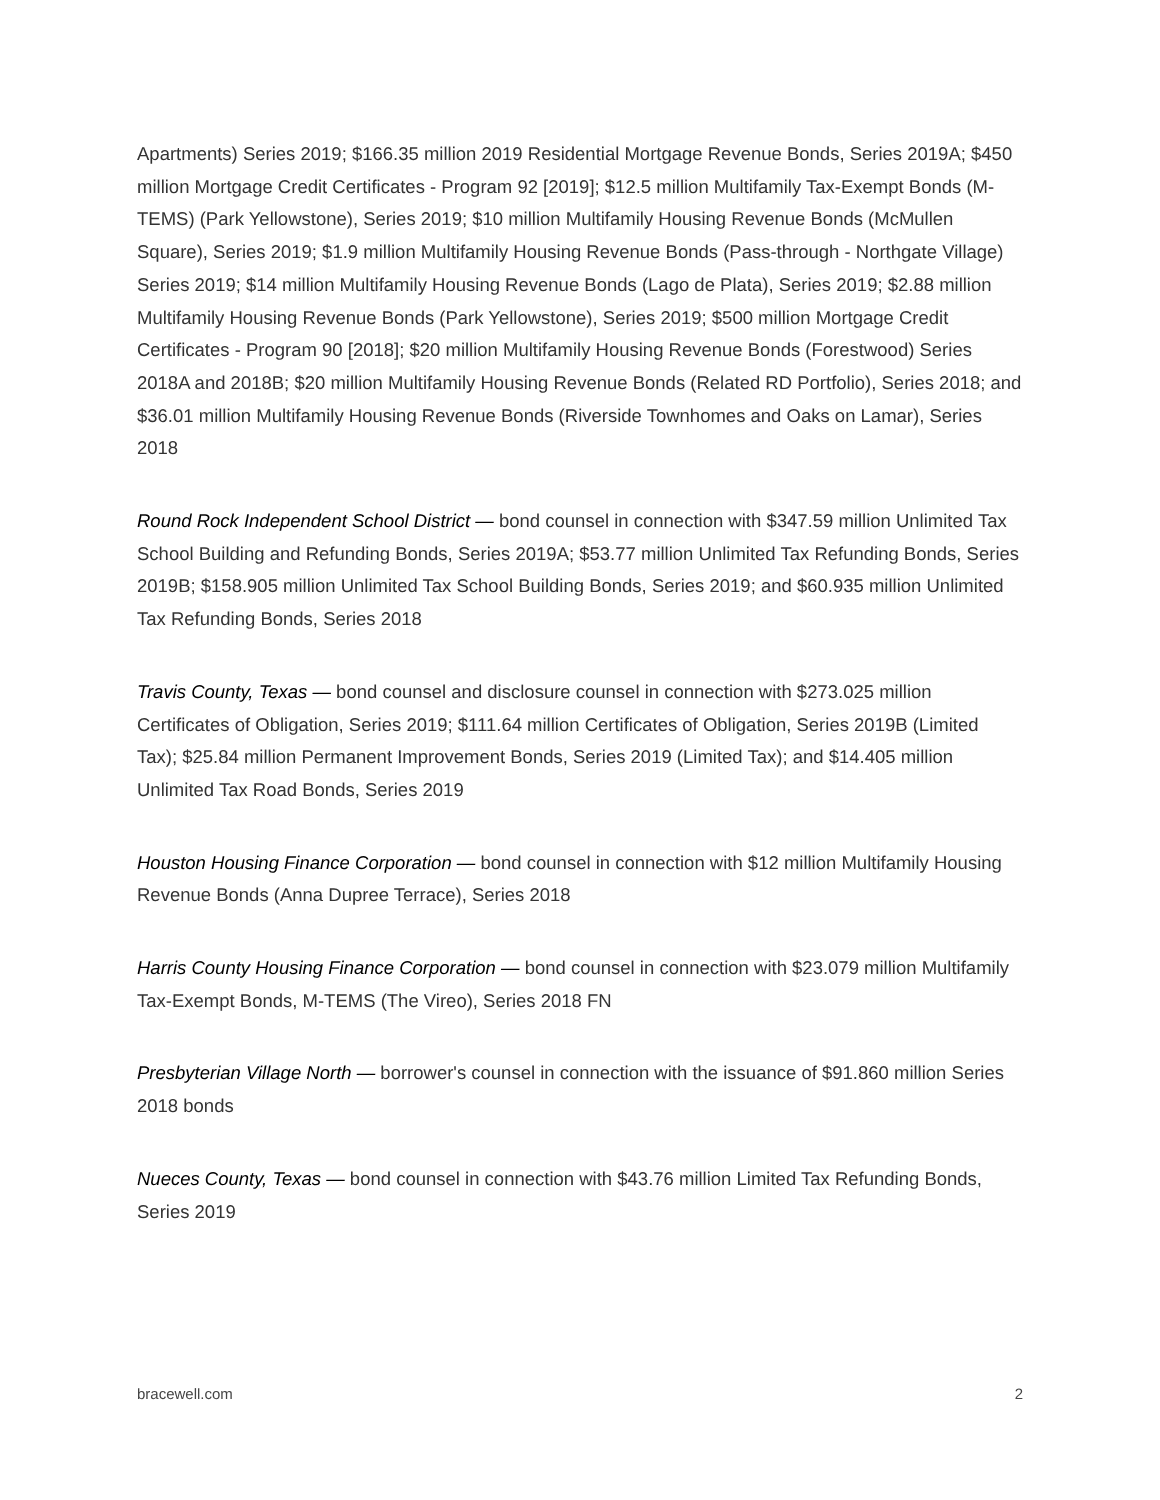Apartments) Series 2019; $166.35 million 2019 Residential Mortgage Revenue Bonds, Series 2019A; $450 million Mortgage Credit Certificates - Program 92 [2019]; $12.5 million Multifamily Tax-Exempt Bonds (M-TEMS) (Park Yellowstone), Series 2019; $10 million Multifamily Housing Revenue Bonds (McMullen Square), Series 2019; $1.9 million Multifamily Housing Revenue Bonds (Pass-through - Northgate Village) Series 2019; $14 million Multifamily Housing Revenue Bonds (Lago de Plata), Series 2019; $2.88 million Multifamily Housing Revenue Bonds (Park Yellowstone), Series 2019; $500 million Mortgage Credit Certificates - Program 90 [2018]; $20 million Multifamily Housing Revenue Bonds (Forestwood) Series 2018A and 2018B; $20 million Multifamily Housing Revenue Bonds (Related RD Portfolio), Series 2018; and $36.01 million Multifamily Housing Revenue Bonds (Riverside Townhomes and Oaks on Lamar), Series 2018
Round Rock Independent School District — bond counsel in connection with $347.59 million Unlimited Tax School Building and Refunding Bonds, Series 2019A; $53.77 million Unlimited Tax Refunding Bonds, Series 2019B; $158.905 million Unlimited Tax School Building Bonds, Series 2019; and $60.935 million Unlimited Tax Refunding Bonds, Series 2018
Travis County, Texas — bond counsel and disclosure counsel in connection with $273.025 million Certificates of Obligation, Series 2019; $111.64 million Certificates of Obligation, Series 2019B (Limited Tax); $25.84 million Permanent Improvement Bonds, Series 2019 (Limited Tax); and $14.405 million Unlimited Tax Road Bonds, Series 2019
Houston Housing Finance Corporation — bond counsel in connection with $12 million Multifamily Housing Revenue Bonds (Anna Dupree Terrace), Series 2018
Harris County Housing Finance Corporation — bond counsel in connection with $23.079 million Multifamily Tax-Exempt Bonds, M-TEMS (The Vireo), Series 2018 FN
Presbyterian Village North — borrower's counsel in connection with the issuance of $91.860 million Series 2018 bonds
Nueces County, Texas — bond counsel in connection with $43.76 million Limited Tax Refunding Bonds, Series 2019
bracewell.com 2